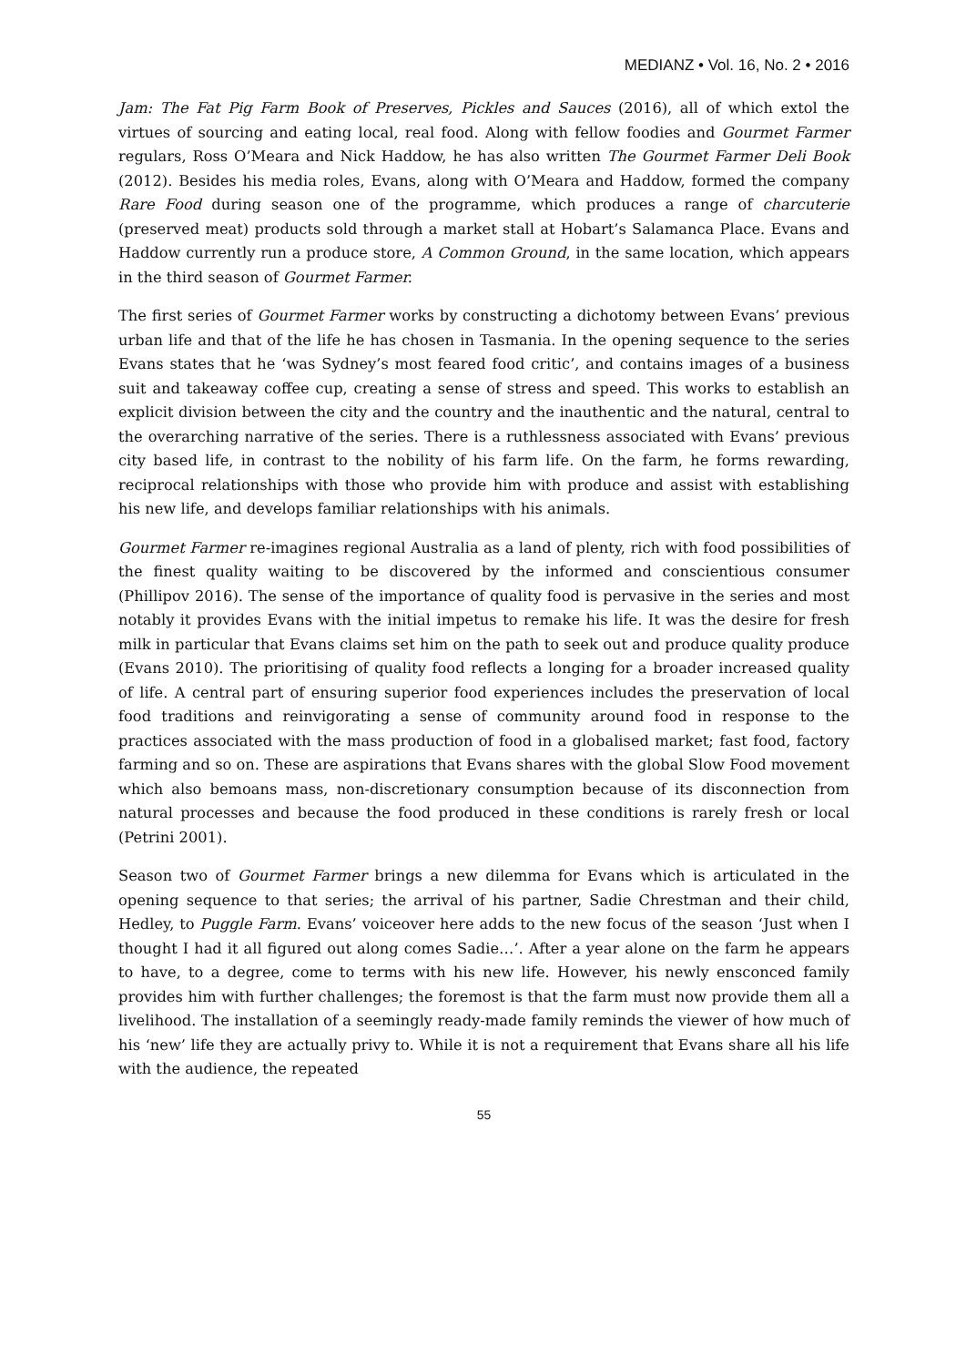MEDIANZ • Vol. 16, No. 2 • 2016
Jam: The Fat Pig Farm Book of Preserves, Pickles and Sauces (2016), all of which extol the virtues of sourcing and eating local, real food. Along with fellow foodies and Gourmet Farmer regulars, Ross O’Meara and Nick Haddow, he has also written The Gourmet Farmer Deli Book (2012). Besides his media roles, Evans, along with O’Meara and Haddow, formed the company Rare Food during season one of the programme, which produces a range of charcuterie (preserved meat) products sold through a market stall at Hobart’s Salamanca Place. Evans and Haddow currently run a produce store, A Common Ground, in the same location, which appears in the third season of Gourmet Farmer.
The first series of Gourmet Farmer works by constructing a dichotomy between Evans’ previous urban life and that of the life he has chosen in Tasmania. In the opening sequence to the series Evans states that he ‘was Sydney’s most feared food critic’, and contains images of a business suit and takeaway coffee cup, creating a sense of stress and speed. This works to establish an explicit division between the city and the country and the inauthentic and the natural, central to the overarching narrative of the series. There is a ruthlessness associated with Evans’ previous city based life, in contrast to the nobility of his farm life. On the farm, he forms rewarding, reciprocal relationships with those who provide him with produce and assist with establishing his new life, and develops familiar relationships with his animals.
Gourmet Farmer re-imagines regional Australia as a land of plenty, rich with food possibilities of the finest quality waiting to be discovered by the informed and conscientious consumer (Phillipov 2016). The sense of the importance of quality food is pervasive in the series and most notably it provides Evans with the initial impetus to remake his life. It was the desire for fresh milk in particular that Evans claims set him on the path to seek out and produce quality produce (Evans 2010). The prioritising of quality food reflects a longing for a broader increased quality of life. A central part of ensuring superior food experiences includes the preservation of local food traditions and reinvigorating a sense of community around food in response to the practices associated with the mass production of food in a globalised market; fast food, factory farming and so on. These are aspirations that Evans shares with the global Slow Food movement which also bemoans mass, non-discretionary consumption because of its disconnection from natural processes and because the food produced in these conditions is rarely fresh or local (Petrini 2001).
Season two of Gourmet Farmer brings a new dilemma for Evans which is articulated in the opening sequence to that series; the arrival of his partner, Sadie Chrestman and their child, Hedley, to Puggle Farm. Evans’ voiceover here adds to the new focus of the season ‘Just when I thought I had it all figured out along comes Sadie…’. After a year alone on the farm he appears to have, to a degree, come to terms with his new life. However, his newly ensconced family provides him with further challenges; the foremost is that the farm must now provide them all a livelihood. The installation of a seemingly ready-made family reminds the viewer of how much of his ‘new’ life they are actually privy to. While it is not a requirement that Evans share all his life with the audience, the repeated
55